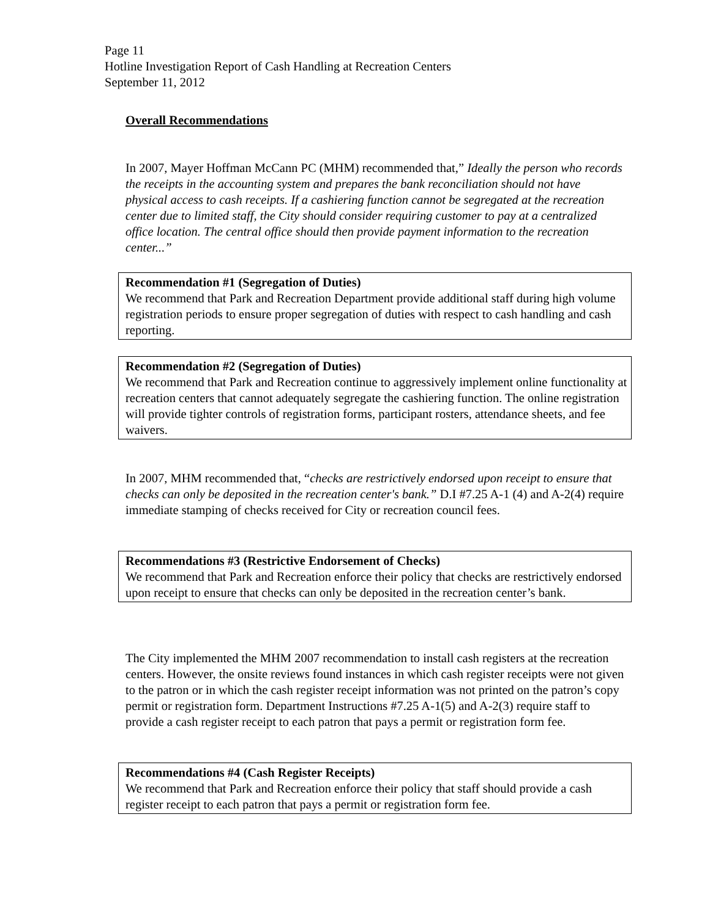Page 11
Hotline Investigation Report of Cash Handling at Recreation Centers
September 11, 2012
Overall Recommendations
In 2007, Mayer Hoffman McCann PC (MHM) recommended that,” Ideally the person who records the receipts in the accounting system and prepares the bank reconciliation should not have physical access to cash receipts. If a cashiering function cannot be segregated at the recreation center due to limited staff, the City should consider requiring customer to pay at a centralized office location. The central office should then provide payment information to the recreation center...”
Recommendation #1 (Segregation of Duties)
We recommend that Park and Recreation Department provide additional staff during high volume registration periods to ensure proper segregation of duties with respect to cash handling and cash reporting.
Recommendation #2 (Segregation of Duties)
We recommend that Park and Recreation continue to aggressively implement online functionality at recreation centers that cannot adequately segregate the cashiering function. The online registration will provide tighter controls of registration forms, participant rosters, attendance sheets, and fee waivers.
In 2007, MHM recommended that, “checks are restrictively endorsed upon receipt to ensure that checks can only be deposited in the recreation center's bank.” D.I #7.25 A-1 (4) and A-2(4) require immediate stamping of checks received for City or recreation council fees.
Recommendations #3 (Restrictive Endorsement of Checks)
We recommend that Park and Recreation enforce their policy that checks are restrictively endorsed upon receipt to ensure that checks can only be deposited in the recreation center’s bank.
The City implemented the MHM 2007 recommendation to install cash registers at the recreation centers. However, the onsite reviews found instances in which cash register receipts were not given to the patron or in which the cash register receipt information was not printed on the patron’s copy permit or registration form. Department Instructions #7.25 A-1(5) and A-2(3) require staff to provide a cash register receipt to each patron that pays a permit or registration form fee.
Recommendations #4 (Cash Register Receipts)
We recommend that Park and Recreation enforce their policy that staff should provide a cash register receipt to each patron that pays a permit or registration form fee.